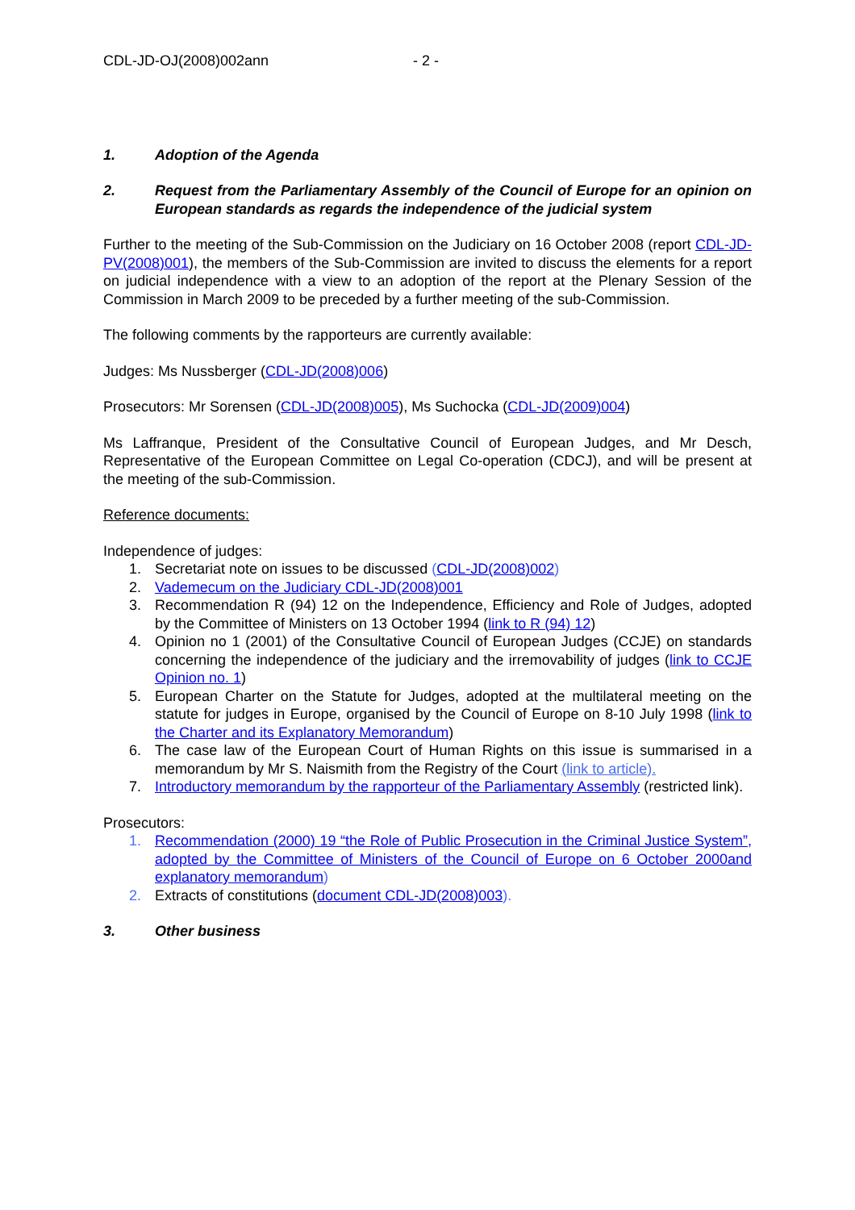CDL-JD-OJ(2008)002ann - 2 -
1. Adoption of the Agenda
2. Request from the Parliamentary Assembly of the Council of Europe for an opinion on European standards as regards the independence of the judicial system
Further to the meeting of the Sub-Commission on the Judiciary on 16 October 2008 (report CDL-JD-PV(2008)001), the members of the Sub-Commission are invited to discuss the elements for a report on judicial independence with a view to an adoption of the report at the Plenary Session of the Commission in March 2009 to be preceded by a further meeting of the sub-Commission.
The following comments by the rapporteurs are currently available:
Judges: Ms Nussberger (CDL-JD(2008)006)
Prosecutors: Mr Sorensen (CDL-JD(2008)005), Ms Suchocka (CDL-JD(2009)004)
Ms Laffranque, President of the Consultative Council of European Judges, and Mr Desch, Representative of the European Committee on Legal Co-operation (CDCJ), and will be present at the meeting of the sub-Commission.
Reference documents:
Independence of judges:
1. Secretariat note on issues to be discussed (CDL-JD(2008)002)
2. Vademecum on the Judiciary CDL-JD(2008)001
3. Recommendation R (94) 12 on the Independence, Efficiency and Role of Judges, adopted by the Committee of Ministers on 13 October 1994 (link to R (94) 12)
4. Opinion no 1 (2001) of the Consultative Council of European Judges (CCJE) on standards concerning the independence of the judiciary and the irremovability of judges (link to CCJE Opinion no. 1)
5. European Charter on the Statute for Judges, adopted at the multilateral meeting on the statute for judges in Europe, organised by the Council of Europe on 8-10 July 1998 (link to the Charter and its Explanatory Memorandum)
6. The case law of the European Court of Human Rights on this issue is summarised in a memorandum by Mr S. Naismith from the Registry of the Court (link to article).
7. Introductory memorandum by the rapporteur of the Parliamentary Assembly (restricted link).
Prosecutors:
1. Recommendation (2000) 19 “the Role of Public Prosecution in the Criminal Justice System”, adopted by the Committee of Ministers of the Council of Europe on 6 October 2000and explanatory memorandum)
2. Extracts of constitutions (document CDL-JD(2008)003).
3. Other business